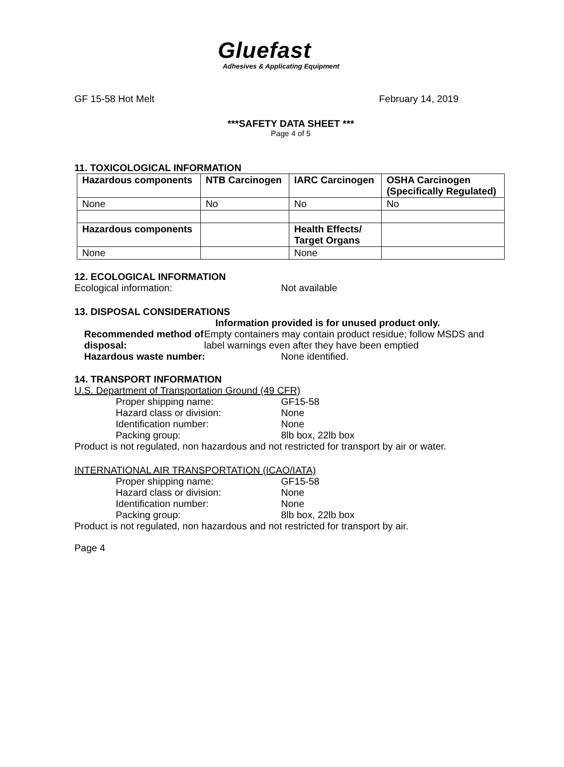Gluefast
Adhesives & Applicating Equipment
GF 15-58 Hot Melt February 14, 2019
***SAFETY DATA SHEET ***
Page 4 of 5
11. TOXICOLOGICAL INFORMATION
| Hazardous components | NTB Carcinogen | IARC Carcinogen | OSHA Carcinogen (Specifically Regulated) |
| --- | --- | --- | --- |
| None | No | No | No |
| Hazardous components | | Health Effects/ Target Organs | |
| None | | None | |
12. ECOLOGICAL INFORMATION
Ecological information: Not available
13. DISPOSAL CONSIDERATIONS
Information provided is for unused product only.
Recommended method of disposal: Empty containers may contain product residue; follow MSDS and label warnings even after they have been emptied
Hazardous waste number: None identified.
14. TRANSPORT INFORMATION
U.S. Department of Transportation Ground (49 CFR)
Proper shipping name: GF15-58
Hazard class or division: None
Identification number: None
Packing group: 8lb box, 22lb box
Product is not regulated, non hazardous and not restricted for transport by air or water.
INTERNATIONAL AIR TRANSPORTATION (ICAO/IATA)
Proper shipping name: GF15-58
Hazard class or division: None
Identification number: None
Packing group: 8lb box, 22lb box
Product is not regulated, non hazardous and not restricted for transport by air.
Page 4